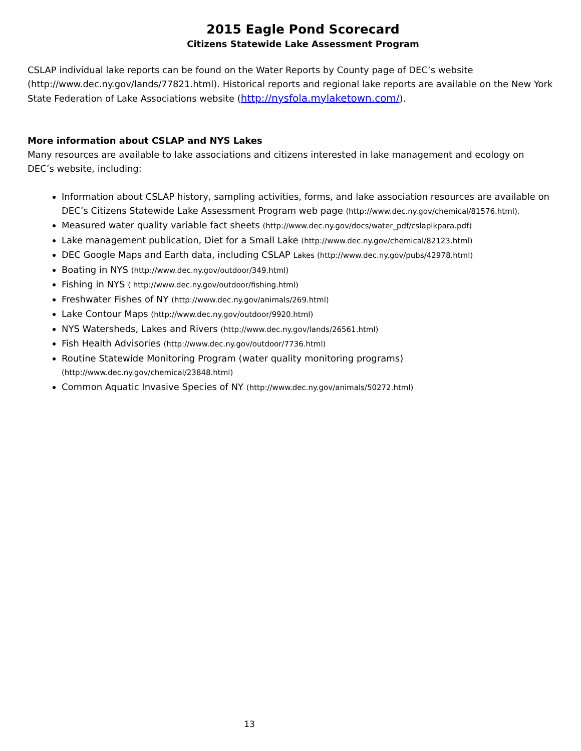2015 Eagle Pond Scorecard
Citizens Statewide Lake Assessment Program
CSLAP individual lake reports can be found on the Water Reports by County page of DEC’s website (http://www.dec.ny.gov/lands/77821.html). Historical reports and regional lake reports are available on the New York State Federation of Lake Associations website (http://nysfola.mylaketown.com/).
More information about CSLAP and NYS Lakes
Many resources are available to lake associations and citizens interested in lake management and ecology on DEC’s website, including:
Information about CSLAP history, sampling activities, forms, and lake association resources are available on DEC’s Citizens Statewide Lake Assessment Program web page (http://www.dec.ny.gov/chemical/81576.html).
Measured water quality variable fact sheets (http://www.dec.ny.gov/docs/water_pdf/cslaplkpara.pdf)
Lake management publication, Diet for a Small Lake (http://www.dec.ny.gov/chemical/82123.html)
DEC Google Maps and Earth data, including CSLAP Lakes (http://www.dec.ny.gov/pubs/42978.html)
Boating in NYS (http://www.dec.ny.gov/outdoor/349.html)
Fishing in NYS ( http://www.dec.ny.gov/outdoor/fishing.html)
Freshwater Fishes of NY (http://www.dec.ny.gov/animals/269.html)
Lake Contour Maps (http://www.dec.ny.gov/outdoor/9920.html)
NYS Watersheds, Lakes and Rivers (http://www.dec.ny.gov/lands/26561.html)
Fish Health Advisories (http://www.dec.ny.gov/outdoor/7736.html)
Routine Statewide Monitoring Program (water quality monitoring programs) (http://www.dec.ny.gov/chemical/23848.html)
Common Aquatic Invasive Species of NY (http://www.dec.ny.gov/animals/50272.html)
13